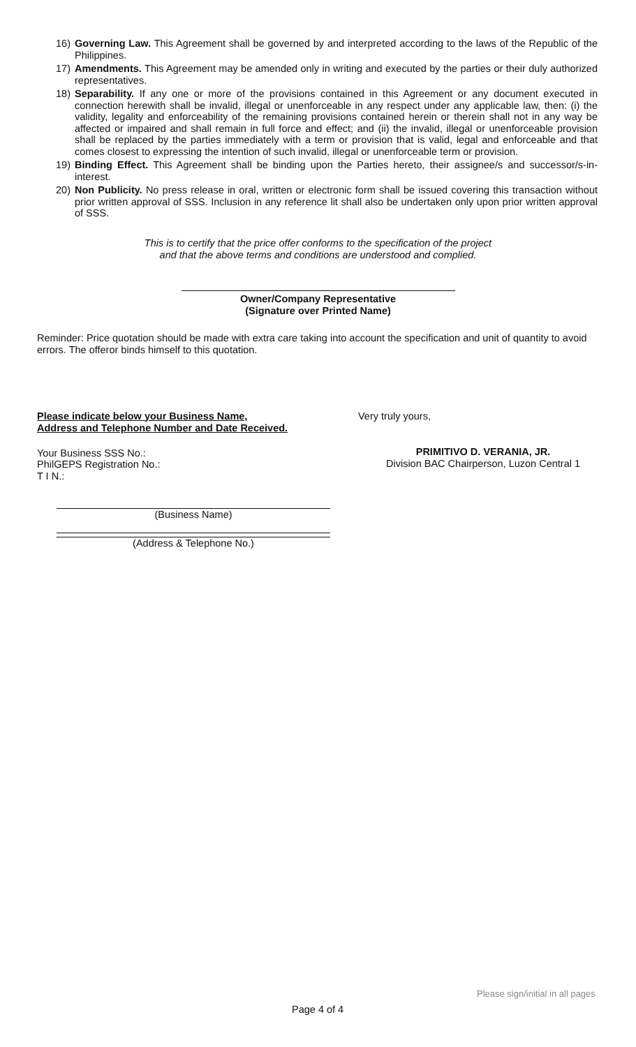16) Governing Law. This Agreement shall be governed by and interpreted according to the laws of the Republic of the Philippines.
17) Amendments. This Agreement may be amended only in writing and executed by the parties or their duly authorized representatives.
18) Separability. If any one or more of the provisions contained in this Agreement or any document executed in connection herewith shall be invalid, illegal or unenforceable in any respect under any applicable law, then: (i) the validity, legality and enforceability of the remaining provisions contained herein or therein shall not in any way be affected or impaired and shall remain in full force and effect; and (ii) the invalid, illegal or unenforceable provision shall be replaced by the parties immediately with a term or provision that is valid, legal and enforceable and that comes closest to expressing the intention of such invalid, illegal or unenforceable term or provision.
19) Binding Effect. This Agreement shall be binding upon the Parties hereto, their assignee/s and successor/s-in-interest.
20) Non Publicity. No press release in oral, written or electronic form shall be issued covering this transaction without prior written approval of SSS. Inclusion in any reference lit shall also be undertaken only upon prior written approval of SSS.
This is to certify that the price offer conforms to the specification of the project
and that the above terms and conditions are understood and complied.
Owner/Company Representative
(Signature over Printed Name)
Reminder: Price quotation should be made with extra care taking into account the specification and unit of quantity to avoid errors. The offeror binds himself to this quotation.
Please indicate below your Business Name,
Address and Telephone Number and Date Received.
Your Business SSS No.:
PhilGEPS Registration No.:
T I N.:
(Business Name)
(Address & Telephone No.)
Very truly yours,
PRIMITIVO D. VERANIA, JR.
Division BAC Chairperson, Luzon Central 1
Please sign/initial in all pages
Page 4 of 4